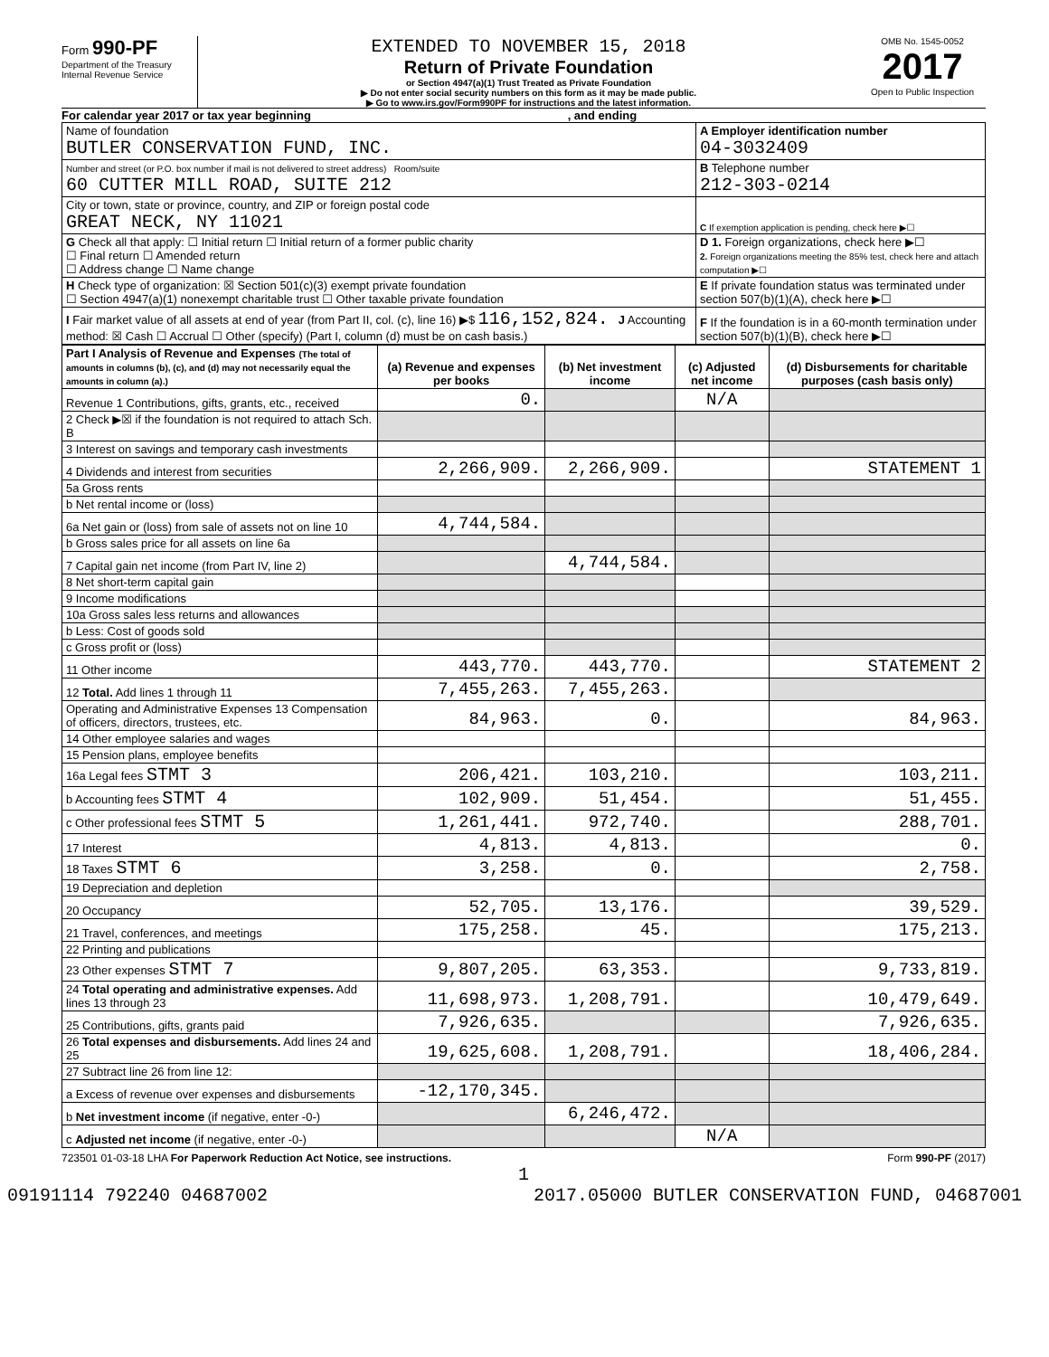Form 990-PF
Department of the Treasury
Internal Revenue Service
EXTENDED TO NOVEMBER 15, 2018
Return of Private Foundation
or Section 4947(a)(1) Trust Treated as Private Foundation
▶ Do not enter social security numbers on this form as it may be made public.
▶ Go to www.irs.gov/Form990PF for instructions and the latest information.
OMB No. 1545-0052
2017
Open to Public Inspection
For calendar year 2017 or tax year beginning , and ending
| Name of foundation BUTLER CONSERVATION FUND, INC. | A Employer identification number 04-3032409 |
| Number and street (or P.O. box number if mail is not delivered to street address) Room/suite 60 CUTTER MILL ROAD, SUITE 212 | B Telephone number 212-303-0214 |
| City or town, state or province, country, and ZIP or foreign postal code GREAT NECK, NY 11021 | C If exemption application is pending, check here ▶☐ |
| G Check all that apply: ☐ Initial return ☐ Initial return of a former public charity ☐ Final return ☐ Amended return ☐ Address change ☐ Name change | D 1. Foreign organizations, check here ▶☐ 2. Foreign organizations meeting the 85% test, check here and attach computation ▶☐ |
| H Check type of organization: ☒ Section 501(c)(3) exempt private foundation ☐ Section 4947(a)(1) nonexempt charitable trust ☐ Other taxable private foundation | E If private foundation status was terminated under section 507(b)(1)(A), check here ▶☐ |
| I Fair market value of all assets at end of year (from Part II, col. (c), line 16) ▶$ 116,152,824. J Accounting method: ☒ Cash ☐ Accrual ☐ Other (specify) (Part I, column (d) must be on cash basis.) | F If the foundation is in a 60-month termination under section 507(b)(1)(B), check here ▶☐ |
| Part I Analysis of Revenue and Expenses (The total of amounts in columns (b), (c), and (d) may not necessarily equal the amounts in column (a).) | (a) Revenue and expenses per books | (b) Net investment income | (c) Adjusted net income | (d) Disbursements for charitable purposes (cash basis only) |
| --- | --- | --- | --- | --- |
| Revenue 1 Contributions, gifts, grants, etc., received | 0. | | N/A | |
| 2 Check ▶☒ if the foundation is not required to attach Sch. B | | | | |
| 3 Interest on savings and temporary cash investments | | | | |
| 4 Dividends and interest from securities | 2,266,909. | 2,266,909. | | STATEMENT 1 |
| 5a Gross rents | | | | |
| b Net rental income or (loss) | | | | |
| 6a Net gain or (loss) from sale of assets not on line 10 | 4,744,584. | | | |
| b Gross sales price for all assets on line 6a | | | | |
| 7 Capital gain net income (from Part IV, line 2) | | 4,744,584. | | |
| 8 Net short-term capital gain | | | | |
| 9 Income modifications | | | | |
| 10a Gross sales less returns and allowances | | | | |
| b Less: Cost of goods sold | | | | |
| c Gross profit or (loss) | | | | |
| 11 Other income | 443,770. | 443,770. | | STATEMENT 2 |
| 12 Total. Add lines 1 through 11 | 7,455,263. | 7,455,263. | | |
| Operating and Administrative Expenses 13 Compensation of officers, directors, trustees, etc. | 84,963. | 0. | | 84,963. |
| 14 Other employee salaries and wages | | | | |
| 15 Pension plans, employee benefits | | | | |
| 16a Legal fees STMT 3 | 206,421. | 103,210. | | 103,211. |
| b Accounting fees STMT 4 | 102,909. | 51,454. | | 51,455. |
| c Other professional fees STMT 5 | 1,261,441. | 972,740. | | 288,701. |
| 17 Interest | 4,813. | 4,813. | | 0. |
| 18 Taxes STMT 6 | 3,258. | 0. | | 2,758. |
| 19 Depreciation and depletion | | | | |
| 20 Occupancy | 52,705. | 13,176. | | 39,529. |
| 21 Travel, conferences, and meetings | 175,258. | 45. | | 175,213. |
| 22 Printing and publications | | | | |
| 23 Other expenses STMT 7 | 9,807,205. | 63,353. | | 9,733,819. |
| 24 Total operating and administrative expenses. Add lines 13 through 23 | 11,698,973. | 1,208,791. | | 10,479,649. |
| 25 Contributions, gifts, grants paid | 7,926,635. | | | 7,926,635. |
| 26 Total expenses and disbursements. Add lines 24 and 25 | 19,625,608. | 1,208,791. | | 18,406,284. |
| 27 Subtract line 26 from line 12: | | | | |
| a Excess of revenue over expenses and disbursements | -12,170,345. | | | |
| b Net investment income (if negative, enter -0-) | | 6,246,472. | | |
| c Adjusted net income (if negative, enter -0-) | | | N/A | |
723501 01-03-18 LHA For Paperwork Reduction Act Notice, see instructions. Form 990-PF (2017)
1
09191114 792240 04687002 2017.05000 BUTLER CONSERVATION FUND, 04687001